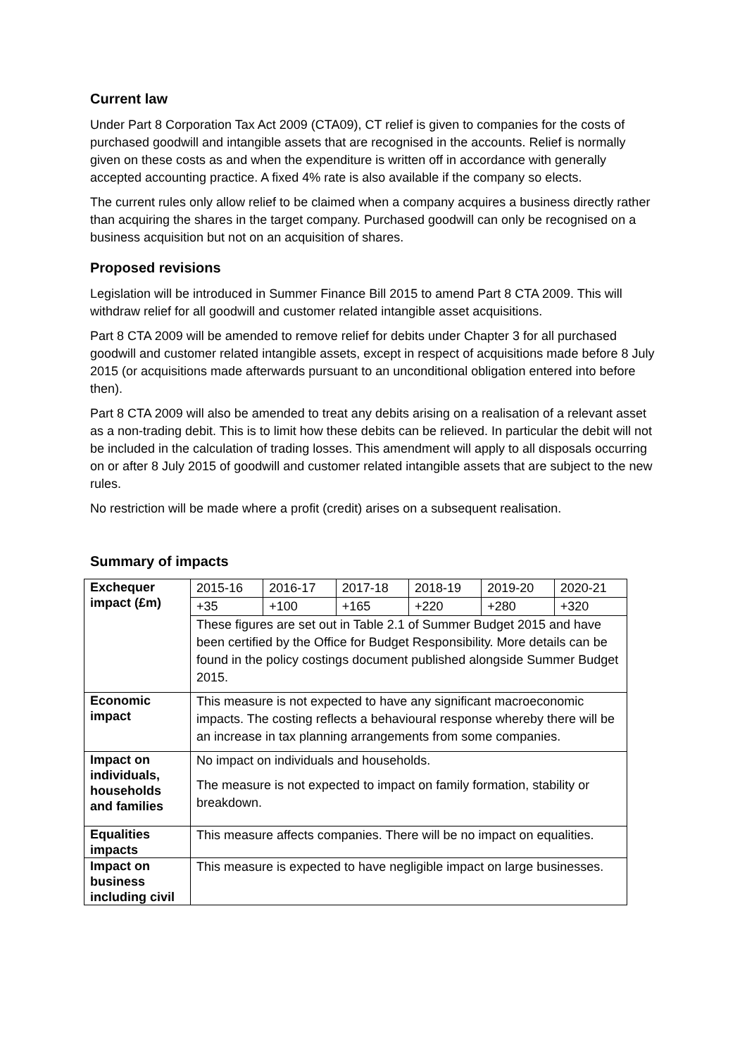Current law
Under Part 8 Corporation Tax Act 2009 (CTA09), CT relief is given to companies for the costs of purchased goodwill and intangible assets that are recognised in the accounts. Relief is normally given on these costs as and when the expenditure is written off in accordance with generally accepted accounting practice. A fixed 4% rate is also available if the company so elects.
The current rules only allow relief to be claimed when a company acquires a business directly rather than acquiring the shares in the target company. Purchased goodwill can only be recognised on a business acquisition but not on an acquisition of shares.
Proposed revisions
Legislation will be introduced in Summer Finance Bill 2015 to amend Part 8 CTA 2009. This will withdraw relief for all goodwill and customer related intangible asset acquisitions.
Part 8 CTA 2009 will be amended to remove relief for debits under Chapter 3 for all purchased goodwill and customer related intangible assets, except in respect of acquisitions made before 8 July 2015 (or acquisitions made afterwards pursuant to an unconditional obligation entered into before then).
Part 8 CTA 2009 will also be amended to treat any debits arising on a realisation of a relevant asset as a non-trading debit. This is to limit how these debits can be relieved. In particular the debit will not be included in the calculation of trading losses. This amendment will apply to all disposals occurring on or after 8 July 2015 of goodwill and customer related intangible assets that are subject to the new rules.
No restriction will be made where a profit (credit) arises on a subsequent realisation.
Summary of impacts
| Exchequer impact (£m) | 2015-16 | 2016-17 | 2017-18 | 2018-19 | 2019-20 | 2020-21 |
| | +35 | +100 | +165 | +220 | +280 | +320 |
| | These figures are set out in Table 2.1 of Summer Budget 2015 and have been certified by the Office for Budget Responsibility. More details can be found in the policy costings document published alongside Summer Budget 2015. | | | | | |
| Economic impact | This measure is not expected to have any significant macroeconomic impacts. The costing reflects a behavioural response whereby there will be an increase in tax planning arrangements from some companies. | | | | | |
| Impact on individuals, households and families | No impact on individuals and households. The measure is not expected to impact on family formation, stability or breakdown. | | | | | |
| Equalities impacts | This measure affects companies. There will be no impact on equalities. | | | | | |
| Impact on business including civil | This measure is expected to have negligible impact on large businesses. | | | | | |